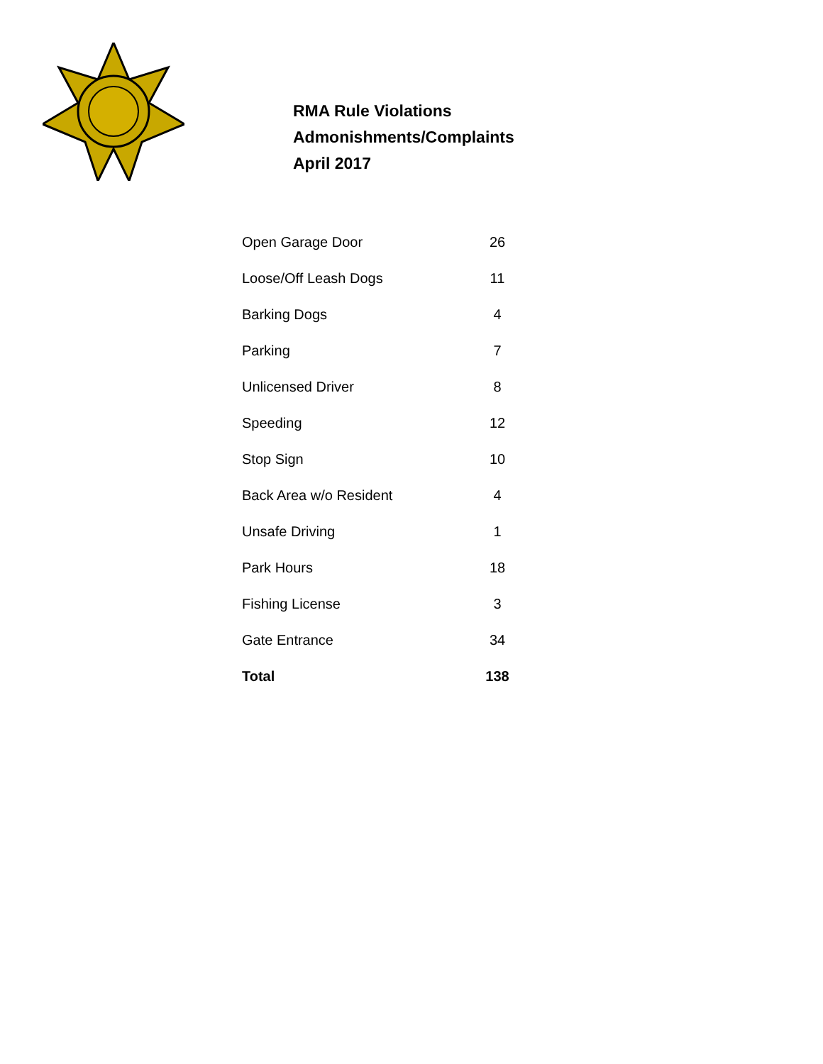RMA Rule Violations
Admonishments/Complaints
April 2017
| Open Garage Door | 26 |
| Loose/Off Leash Dogs | 11 |
| Barking Dogs | 4 |
| Parking | 7 |
| Unlicensed Driver | 8 |
| Speeding | 12 |
| Stop Sign | 10 |
| Back Area w/o Resident | 4 |
| Unsafe Driving | 1 |
| Park Hours | 18 |
| Fishing License | 3 |
| Gate Entrance | 34 |
| Total | 138 |